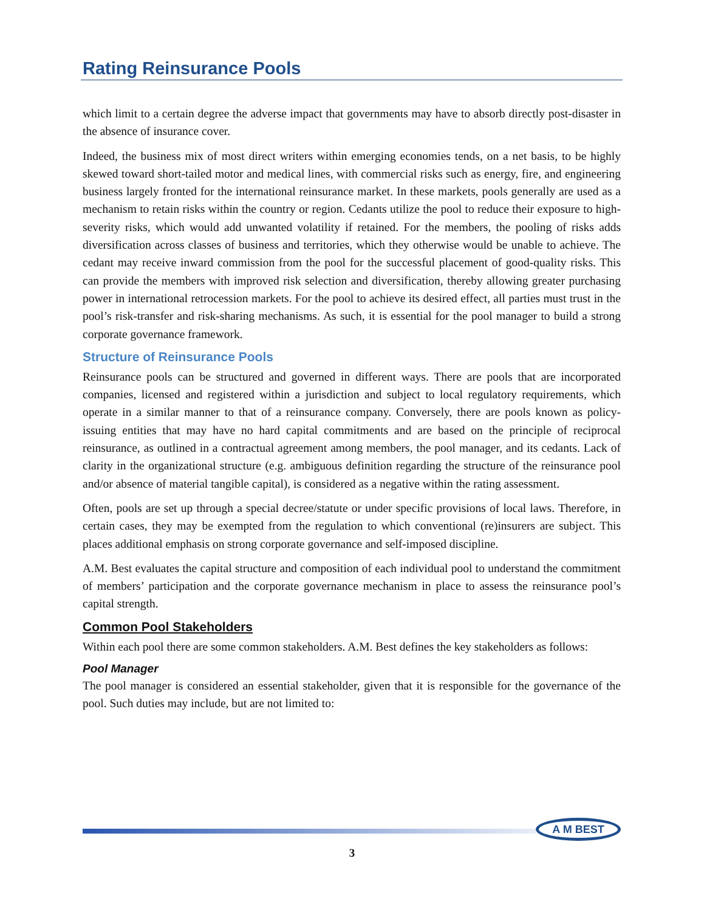Rating Reinsurance Pools
which limit to a certain degree the adverse impact that governments may have to absorb directly post-disaster in the absence of insurance cover.
Indeed, the business mix of most direct writers within emerging economies tends, on a net basis, to be highly skewed toward short-tailed motor and medical lines, with commercial risks such as energy, fire, and engineering business largely fronted for the international reinsurance market. In these markets, pools generally are used as a mechanism to retain risks within the country or region. Cedants utilize the pool to reduce their exposure to high-severity risks, which would add unwanted volatility if retained. For the members, the pooling of risks adds diversification across classes of business and territories, which they otherwise would be unable to achieve. The cedant may receive inward commission from the pool for the successful placement of good-quality risks. This can provide the members with improved risk selection and diversification, thereby allowing greater purchasing power in international retrocession markets. For the pool to achieve its desired effect, all parties must trust in the pool’s risk-transfer and risk-sharing mechanisms. As such, it is essential for the pool manager to build a strong corporate governance framework.
Structure of Reinsurance Pools
Reinsurance pools can be structured and governed in different ways. There are pools that are incorporated companies, licensed and registered within a jurisdiction and subject to local regulatory requirements, which operate in a similar manner to that of a reinsurance company. Conversely, there are pools known as policy-issuing entities that may have no hard capital commitments and are based on the principle of reciprocal reinsurance, as outlined in a contractual agreement among members, the pool manager, and its cedants. Lack of clarity in the organizational structure (e.g. ambiguous definition regarding the structure of the reinsurance pool and/or absence of material tangible capital), is considered as a negative within the rating assessment.
Often, pools are set up through a special decree/statute or under specific provisions of local laws. Therefore, in certain cases, they may be exempted from the regulation to which conventional (re)insurers are subject. This places additional emphasis on strong corporate governance and self-imposed discipline.
A.M. Best evaluates the capital structure and composition of each individual pool to understand the commitment of members’ participation and the corporate governance mechanism in place to assess the reinsurance pool’s capital strength.
Common Pool Stakeholders
Within each pool there are some common stakeholders. A.M. Best defines the key stakeholders as follows:
Pool Manager
The pool manager is considered an essential stakeholder, given that it is responsible for the governance of the pool. Such duties may include, but are not limited to:
A M BEST
3